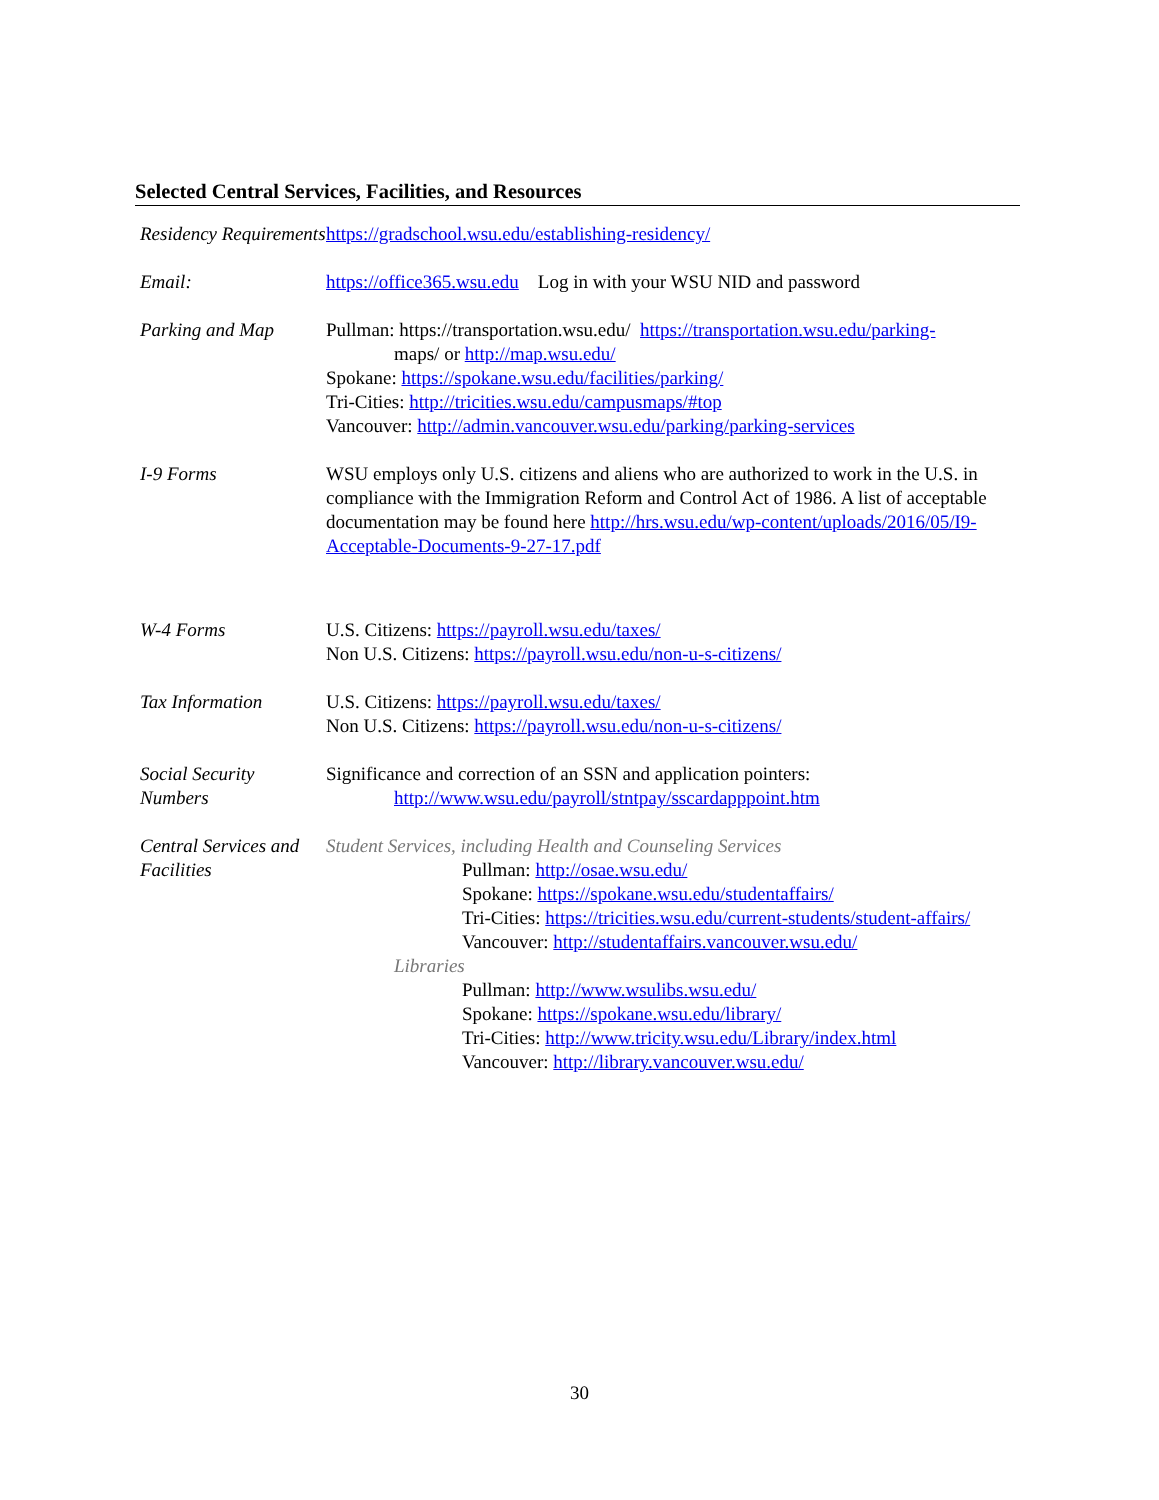Selected Central Services, Facilities, and Resources
| Residency Requirements | https://gradschool.wsu.edu/establishing-residency/ |
| Email: | https://office365.wsu.edu Log in with your WSU NID and password |
| Parking and Map | Pullman: https://transportation.wsu.edu/ https://transportation.wsu.edu/parking- maps/ or http://map.wsu.edu/ Spokane: https://spokane.wsu.edu/facilities/parking/ Tri-Cities: http://tricities.wsu.edu/campusmaps/#top Vancouver: http://admin.vancouver.wsu.edu/parking/parking-services |
| I-9 Forms | WSU employs only U.S. citizens and aliens who are authorized to work in the U.S. in compliance with the Immigration Reform and Control Act of 1986. A list of acceptable documentation may be found here http://hrs.wsu.edu/wp-content/uploads/2016/05/I9-Acceptable-Documents-9-27-17.pdf |
| W-4 Forms | U.S. Citizens: https://payroll.wsu.edu/taxes/ Non U.S. Citizens: https://payroll.wsu.edu/non-u-s-citizens/ |
| Tax Information | U.S. Citizens: https://payroll.wsu.edu/taxes/ Non U.S. Citizens: https://payroll.wsu.edu/non-u-s-citizens/ |
| Social Security Numbers | Significance and correction of an SSN and application pointers: http://www.wsu.edu/payroll/stntpay/sscardapppoint.htm |
| Central Services and Facilities | Student Services, including Health and Counseling Services Pullman: http://osae.wsu.edu/ Spokane: https://spokane.wsu.edu/studentaffairs/ Tri-Cities: https://tricities.wsu.edu/current-students/student-affairs/ Vancouver: http://studentaffairs.vancouver.wsu.edu/ Libraries Pullman: http://www.wsulibs.wsu.edu/ Spokane: https://spokane.wsu.edu/library/ Tri-Cities: http://www.tricity.wsu.edu/Library/index.html Vancouver: http://library.vancouver.wsu.edu/ |
30